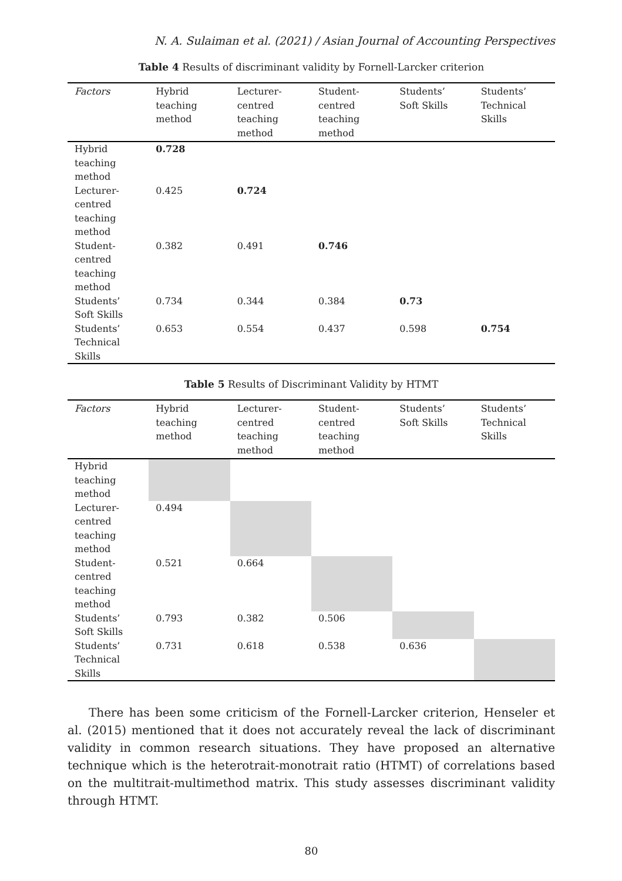N. A. Sulaiman et al. (2021) / Asian Journal of Accounting Perspectives
Table 4 Results of discriminant validity by Fornell-Larcker criterion
| Factors | Hybrid teaching method | Lecturer-centred teaching method | Student-centred teaching method | Students’ Soft Skills | Students’ Technical Skills |
| --- | --- | --- | --- | --- | --- |
| Hybrid teaching method | 0.728 | | | | |
| Lecturer-centred teaching method | 0.425 | 0.724 | | | |
| Student-centred teaching method | 0.382 | 0.491 | 0.746 | | |
| Students’ Soft Skills | 0.734 | 0.344 | 0.384 | 0.73 | |
| Students’ Technical Skills | 0.653 | 0.554 | 0.437 | 0.598 | 0.754 |
Table 5 Results of Discriminant Validity by HTMT
| Factors | Hybrid teaching method | Lecturer-centred teaching method | Student-centred teaching method | Students’ Soft Skills | Students’ Technical Skills |
| --- | --- | --- | --- | --- | --- |
| Hybrid teaching method | | | | | |
| Lecturer-centred teaching method | 0.494 | | | | |
| Student-centred teaching method | 0.521 | 0.664 | | | |
| Students’ Soft Skills | 0.793 | 0.382 | 0.506 | | |
| Students’ Technical Skills | 0.731 | 0.618 | 0.538 | 0.636 | |
There has been some criticism of the Fornell-Larcker criterion, Henseler et al. (2015) mentioned that it does not accurately reveal the lack of discriminant validity in common research situations. They have proposed an alternative technique which is the heterotrait-monotrait ratio (HTMT) of correlations based on the multitrait-multimethod matrix. This study assesses discriminant validity through HTMT.
80